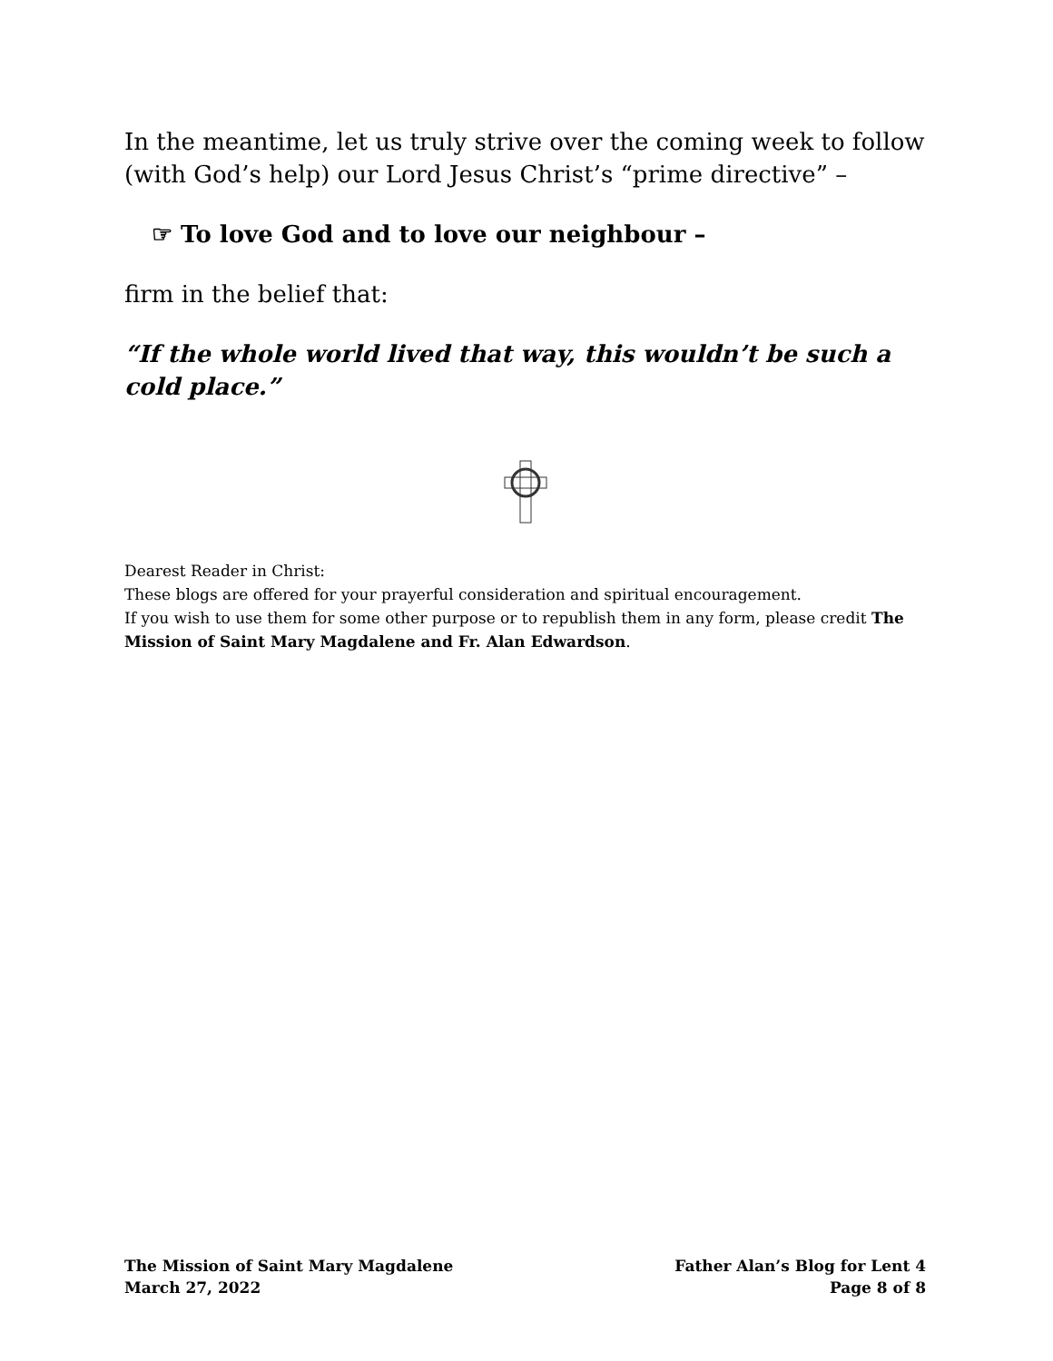In the meantime, let us truly strive over the coming week to follow (with God’s help) our Lord Jesus Christ’s “prime directive” –
☞ To love God and to love our neighbour –
firm in the belief that:
“If the whole world lived that way, this wouldn’t be such a cold place.”
Dearest Reader in Christ:
These blogs are offered for your prayerful consideration and spiritual encouragement.
If you wish to use them for some other purpose or to republish them in any form, please credit The Mission of Saint Mary Magdalene and Fr. Alan Edwardson.
The Mission of Saint Mary Magdalene
March 27, 2022
Father Alan’s Blog for Lent 4
Page 8 of 8